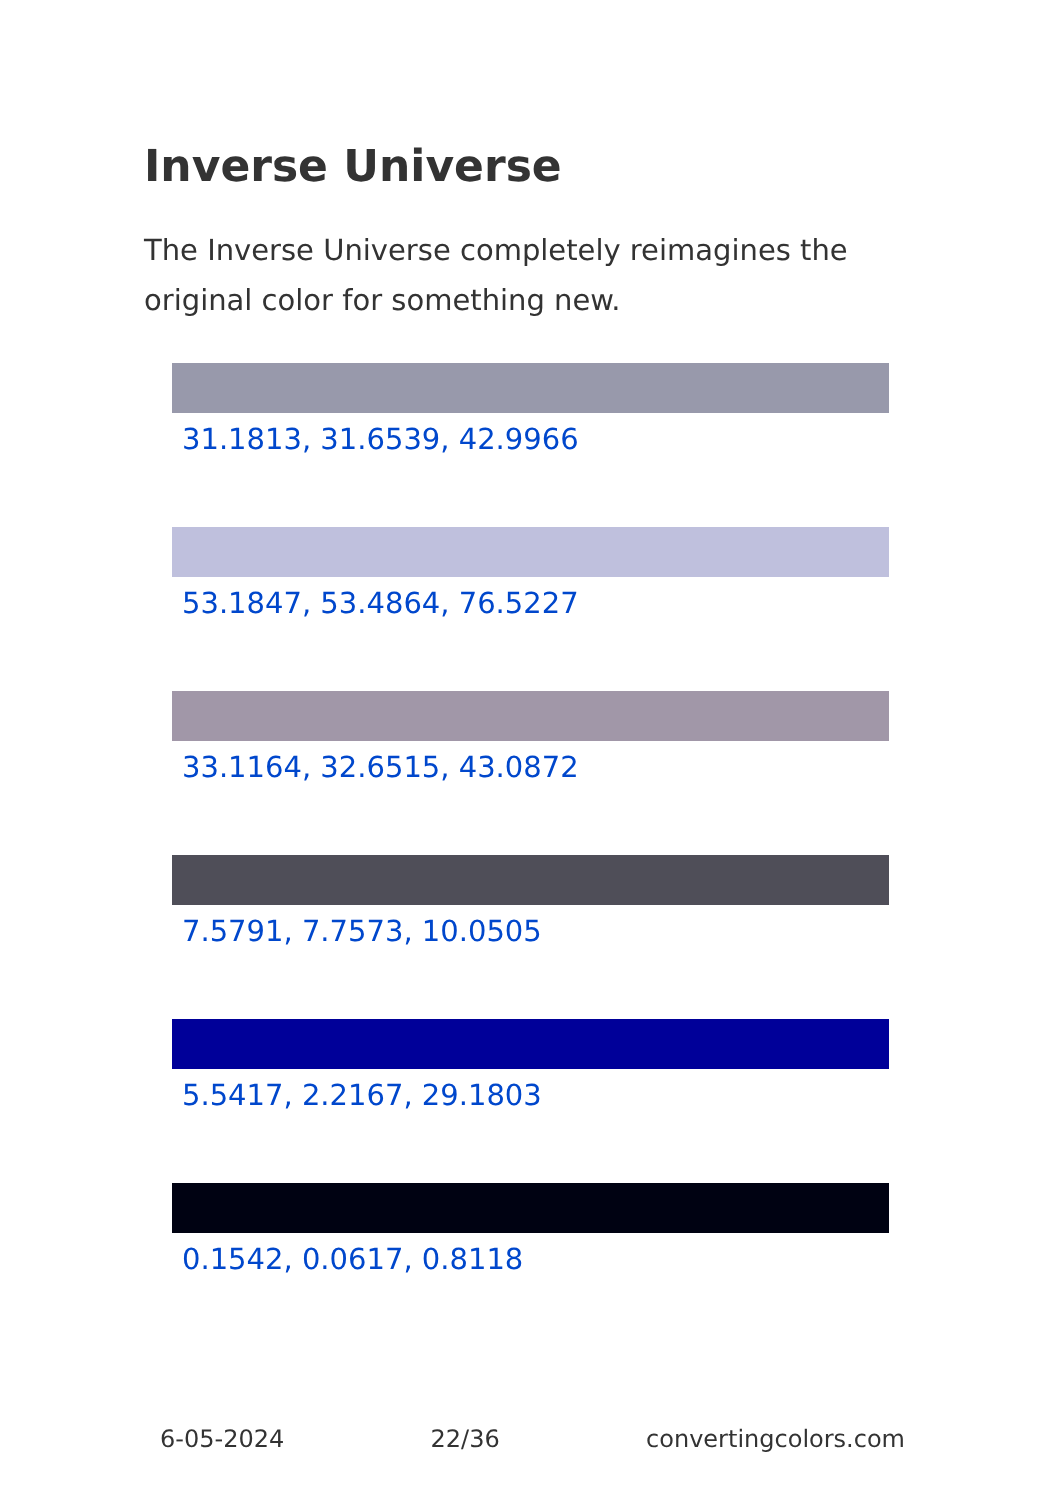Inverse Universe
The Inverse Universe completely reimagines the original color for something new.
31.1813, 31.6539, 42.9966
53.1847, 53.4864, 76.5227
33.1164, 32.6515, 43.0872
7.5791, 7.7573, 10.0505
5.5417, 2.2167, 29.1803
0.1542, 0.0617, 0.8118
6-05-2024 22/36 convertingcolors.com